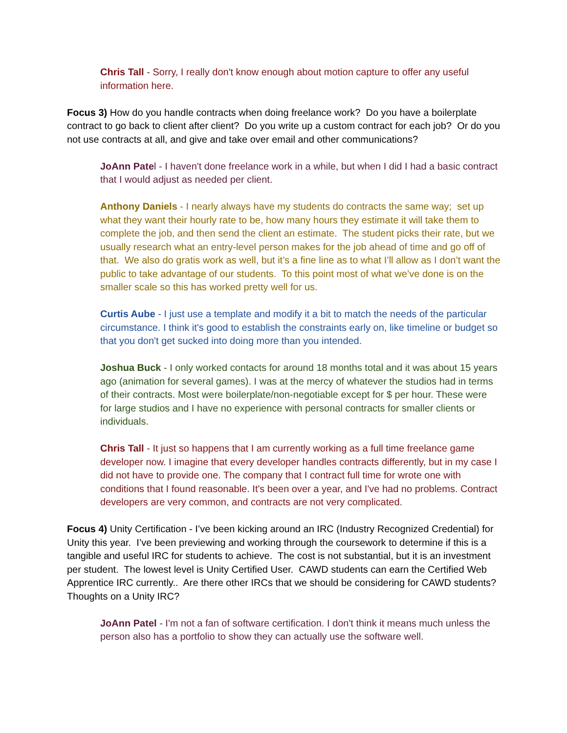Chris Tall - Sorry, I really don't know enough about motion capture to offer any useful information here.
Focus 3) How do you handle contracts when doing freelance work? Do you have a boilerplate contract to go back to client after client? Do you write up a custom contract for each job? Or do you not use contracts at all, and give and take over email and other communications?
JoAnn Patel - I haven't done freelance work in a while, but when I did I had a basic contract that I would adjust as needed per client.
Anthony Daniels - I nearly always have my students do contracts the same way; set up what they want their hourly rate to be, how many hours they estimate it will take them to complete the job, and then send the client an estimate. The student picks their rate, but we usually research what an entry-level person makes for the job ahead of time and go off of that. We also do gratis work as well, but it’s a fine line as to what I’ll allow as I don’t want the public to take advantage of our students. To this point most of what we’ve done is on the smaller scale so this has worked pretty well for us.
Curtis Aube - I just use a template and modify it a bit to match the needs of the particular circumstance. I think it's good to establish the constraints early on, like timeline or budget so that you don't get sucked into doing more than you intended.
Joshua Buck - I only worked contacts for around 18 months total and it was about 15 years ago (animation for several games). I was at the mercy of whatever the studios had in terms of their contracts. Most were boilerplate/non-negotiable except for $ per hour. These were for large studios and I have no experience with personal contracts for smaller clients or individuals.
Chris Tall - It just so happens that I am currently working as a full time freelance game developer now. I imagine that every developer handles contracts differently, but in my case I did not have to provide one. The company that I contract full time for wrote one with conditions that I found reasonable. It's been over a year, and I've had no problems. Contract developers are very common, and contracts are not very complicated.
Focus 4) Unity Certification - I’ve been kicking around an IRC (Industry Recognized Credential) for Unity this year. I’ve been previewing and working through the coursework to determine if this is a tangible and useful IRC for students to achieve. The cost is not substantial, but it is an investment per student. The lowest level is Unity Certified User. CAWD students can earn the Certified Web Apprentice IRC currently.. Are there other IRCs that we should be considering for CAWD students? Thoughts on a Unity IRC?
JoAnn Patel - I'm not a fan of software certification. I don't think it means much unless the person also has a portfolio to show they can actually use the software well.